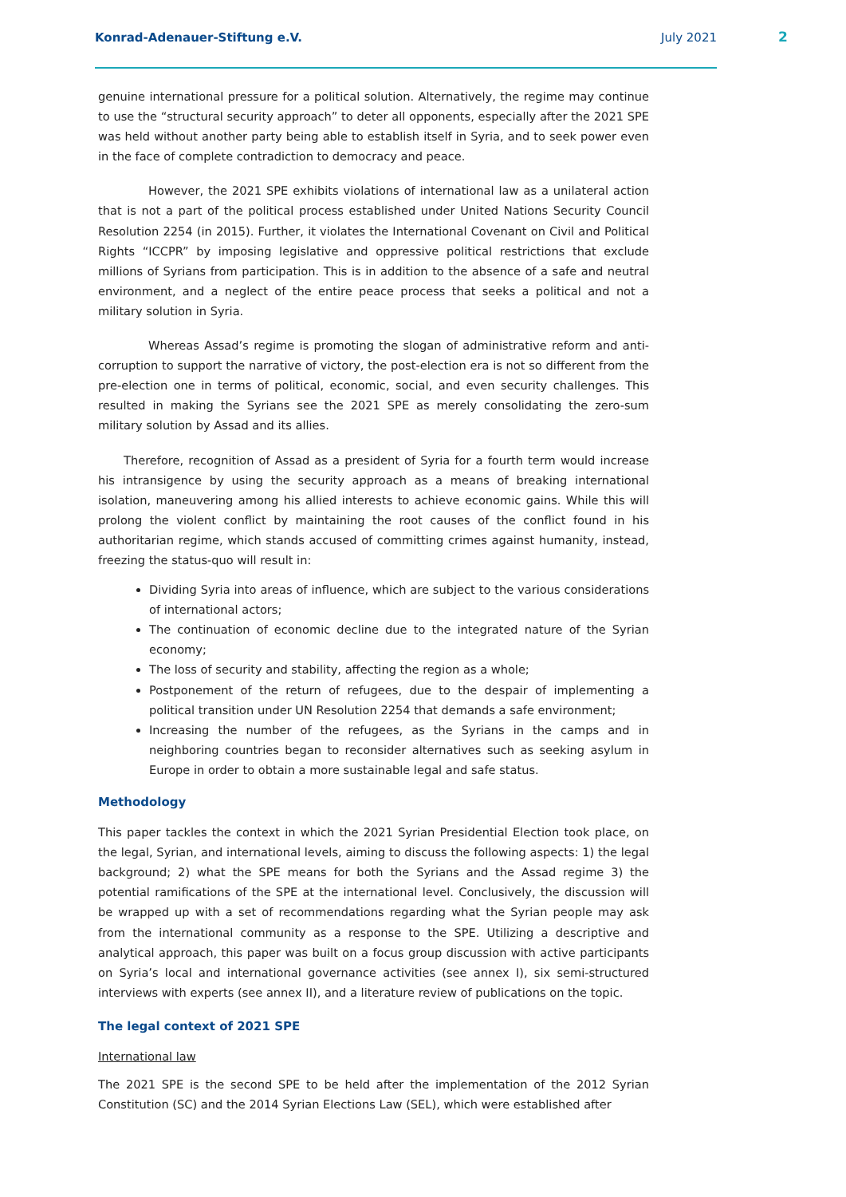Konrad-Adenauer-Stiftung e.V. July 2021
2
genuine international pressure for a political solution. Alternatively, the regime may continue to use the “structural security approach” to deter all opponents, especially after the 2021 SPE was held without another party being able to establish itself in Syria, and to seek power even in the face of complete contradiction to democracy and peace.
However, the 2021 SPE exhibits violations of international law as a unilateral action that is not a part of the political process established under United Nations Security Council Resolution 2254 (in 2015). Further, it violates the International Covenant on Civil and Political Rights “ICCPR” by imposing legislative and oppressive political restrictions that exclude millions of Syrians from participation. This is in addition to the absence of a safe and neutral environment, and a neglect of the entire peace process that seeks a political and not a military solution in Syria.
Whereas Assad’s regime is promoting the slogan of administrative reform and anti-corruption to support the narrative of victory, the post-election era is not so different from the pre-election one in terms of political, economic, social, and even security challenges. This resulted in making the Syrians see the 2021 SPE as merely consolidating the zero-sum military solution by Assad and its allies.
Therefore, recognition of Assad as a president of Syria for a fourth term would increase his intransigence by using the security approach as a means of breaking international isolation, maneuvering among his allied interests to achieve economic gains. While this will prolong the violent conflict by maintaining the root causes of the conflict found in his authoritarian regime, which stands accused of committing crimes against humanity, instead, freezing the status-quo will result in:
Dividing Syria into areas of influence, which are subject to the various considerations of international actors;
The continuation of economic decline due to the integrated nature of the Syrian economy;
The loss of security and stability, affecting the region as a whole;
Postponement of the return of refugees, due to the despair of implementing a political transition under UN Resolution 2254 that demands a safe environment;
Increasing the number of the refugees, as the Syrians in the camps and in neighboring countries began to reconsider alternatives such as seeking asylum in Europe in order to obtain a more sustainable legal and safe status.
Methodology
This paper tackles the context in which the 2021 Syrian Presidential Election took place, on the legal, Syrian, and international levels, aiming to discuss the following aspects: 1) the legal background; 2) what the SPE means for both the Syrians and the Assad regime 3) the potential ramifications of the SPE at the international level. Conclusively, the discussion will be wrapped up with a set of recommendations regarding what the Syrian people may ask from the international community as a response to the SPE. Utilizing a descriptive and analytical approach, this paper was built on a focus group discussion with active participants on Syria’s local and international governance activities (see annex I), six semi-structured interviews with experts (see annex II), and a literature review of publications on the topic.
The legal context of 2021 SPE
International law
The 2021 SPE is the second SPE to be held after the implementation of the 2012 Syrian Constitution (SC) and the 2014 Syrian Elections Law (SEL), which were established after